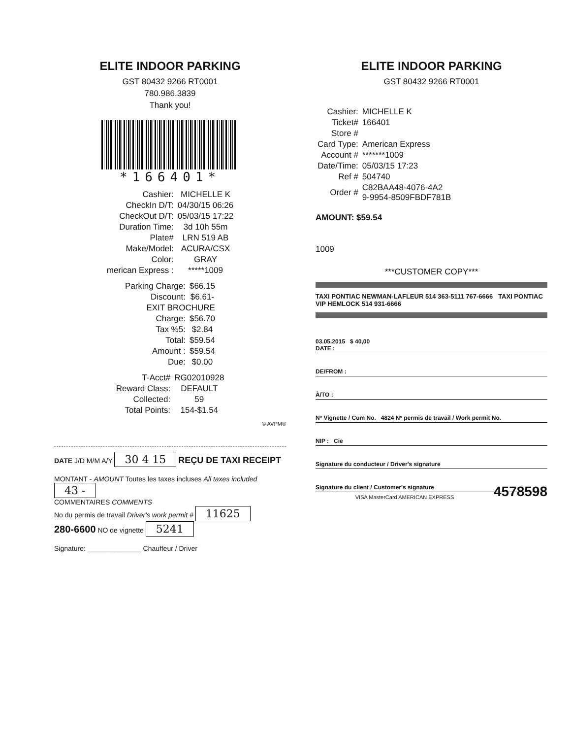ELITE INDOOR PARKING
GST 80432 9266 RT0001
780.986.3839
Thank you!
*166401*
| Cashier: | MICHELLE K |
| CheckIn D/T: | 04/30/15 06:26 |
| CheckOut D/T: | 05/03/15 17:22 |
| Duration Time: | 3d 10h 55m |
| Plate# | LRN 519 AB |
| Make/Model: | ACURA/CSX |
| Color: | GRAY |
| merican Express : | *****1009 |
| Parking Charge: | $66.15 |
| Discount: | $6.61- |
| EXIT BROCHURE | |
| Charge: | $56.70 |
| Tax %5: | $2.84 |
| Total: | $59.54 |
| Amount : | $59.54 |
| Due: | $0.00 |
| T-Acct# | RG02010928 |
| Reward Class: | DEFAULT |
| Collected: | 59 |
| Total Points: | 154-$1.54 |
© AVPM®
DATE J/D M/M A/Y 30 4 15 REÇU DE TAXI RECEIPT
MONTANT - AMOUNT Toutes les taxes incluses All taxes included 43 -
COMMENTAIRES COMMENTS
No du permis de travail Driver's work permit # 11625
280-6600 NO de vignette 5241
Signature: ______________ Chauffeur / Driver
ELITE INDOOR PARKING
GST 80432 9266 RT0001
| Cashier: | MICHELLE K |
| Ticket# | 166401 |
| Store # | |
| Card Type: | American Express |
| Account # | *******1009 |
| Date/Time: | 05/03/15 17:23 |
| Ref # | 504740 |
| Order # | C82BAA48-4076-4A2 9-9954-8509FBDF781B |
AMOUNT: $59.54
1009
***CUSTOMER COPY***
TAXI PONTIAC NEWMAN-LAFLEUR 514 363-5111 767-6666 TAXI PONTIAC VIP HEMLOCK 514 931-6666
03.05.2015 $ 40,00
DATE :
DE/FROM :
À/TO :
Nº Vignette / Cum No. 4824 Nº permis de travail / Work permit No.
NIP : Cie
Signature du conducteur / Driver's signature
Signature du client / Customer's signature 4578598
VISA MasterCard AMERICAN EXPRESS